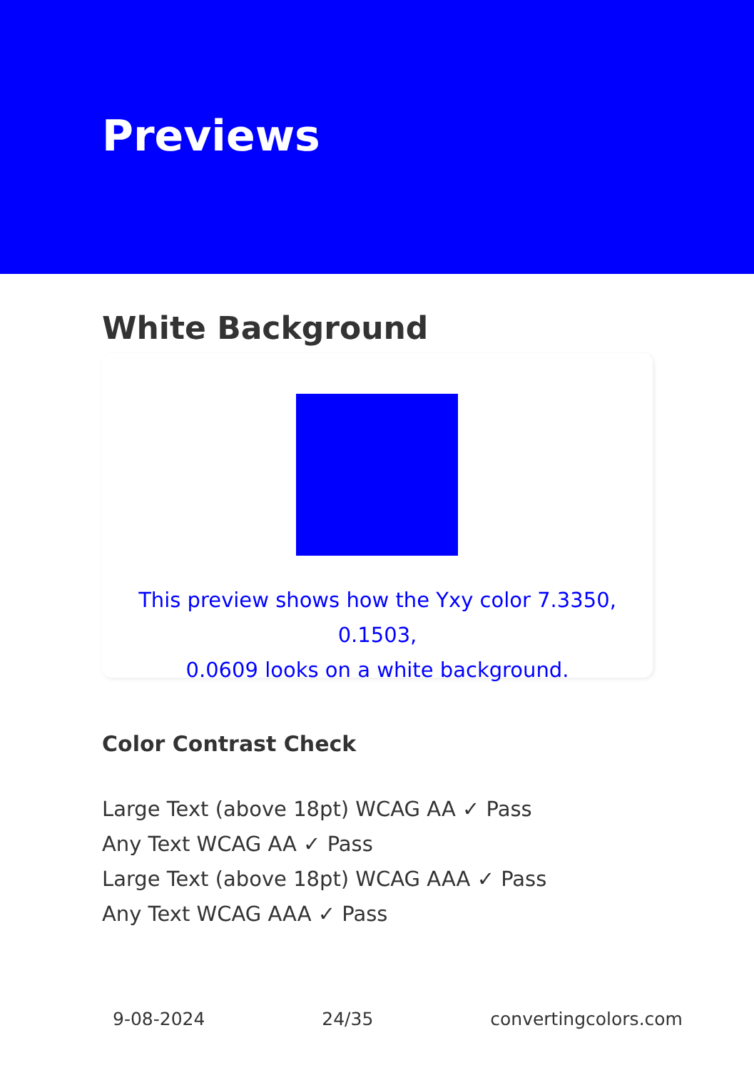Previews
White Background
This preview shows how the Yxy color 7.3350, 0.1503,
0.0609 looks on a white background.
Color Contrast Check
Large Text (above 18pt) WCAG AA ✓ Pass
Any Text WCAG AA ✓ Pass
Large Text (above 18pt) WCAG AAA ✓ Pass
Any Text WCAG AAA ✓ Pass
9-08-2024 24/35 convertingcolors.com